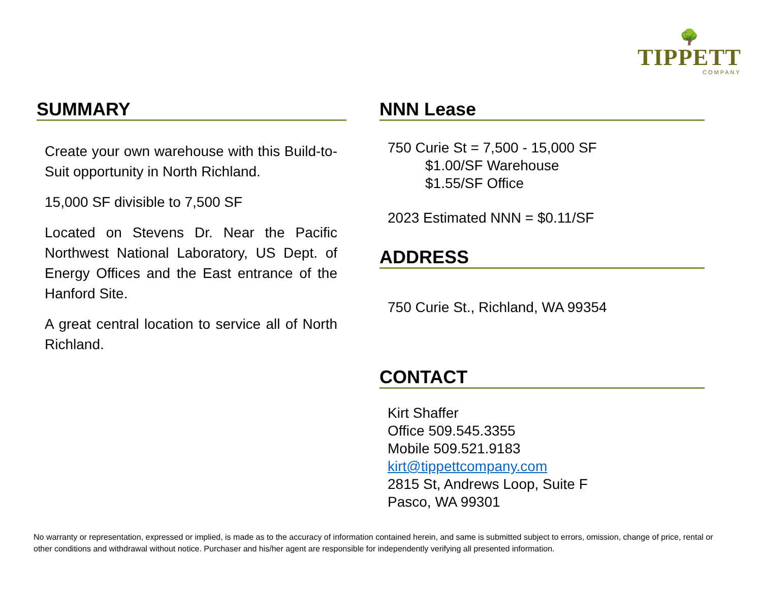🌳
TIPPETT
COMPANY
SUMMARY
Create your own warehouse with this Build-to-Suit opportunity in North Richland.
15,000 SF divisible to 7,500 SF
Located on Stevens Dr. Near the Pacific Northwest National Laboratory, US Dept. of Energy Offices and the East entrance of the Hanford Site.
A great central location to service all of North Richland.
NNN Lease
750 Curie St = 7,500 - 15,000 SF
$1.00/SF Warehouse
$1.55/SF Office
2023 Estimated NNN = $0.11/SF
ADDRESS
750 Curie St., Richland, WA 99354
CONTACT
Kirt Shaffer
Office 509.545.3355
Mobile 509.521.9183
kirt@tippettcompany.com
2815 St, Andrews Loop, Suite F
Pasco, WA 99301
No warranty or representation, expressed or implied, is made as to the accuracy of information contained herein, and same is submitted subject to errors, omission, change of price, rental or other conditions and withdrawal without notice. Purchaser and his/her agent are responsible for independently verifying all presented information.